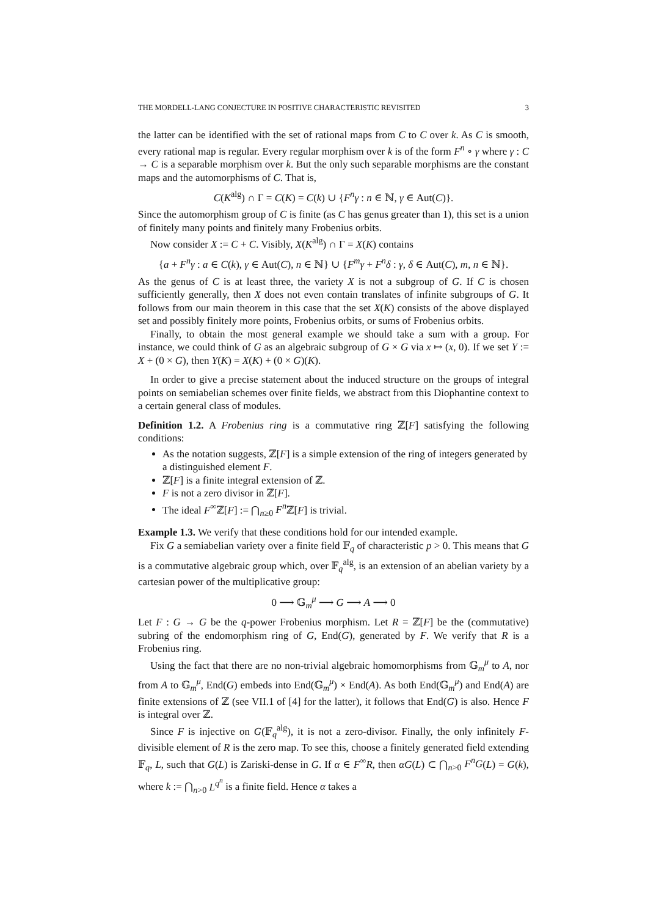THE MORDELL-LANG CONJECTURE IN POSITIVE CHARACTERISTIC REVISITED 3
the latter can be identified with the set of rational maps from C to C over k. As C is smooth, every rational map is regular. Every regular morphism over k is of the form F<sup>n</sup> ∘ γ where γ : C → C is a separable morphism over k. But the only such separable morphisms are the constant maps and the automorphisms of C. That is,
C(K<sup>alg</sup>) ∩ Γ = C(K) = C(k) ∪ {F<sup>n</sup>γ : n ∈ ℕ, γ ∈ Aut(C)}.
Since the automorphism group of C is finite (as C has genus greater than 1), this set is a union of finitely many points and finitely many Frobenius orbits.
Now consider X := C + C. Visibly, X(K<sup>alg</sup>) ∩ Γ = X(K) contains
{a + F<sup>n</sup>γ : a ∈ C(k), γ ∈ Aut(C), n ∈ ℕ} ∪ {F<sup>m</sup>γ + F<sup>n</sup>δ : γ, δ ∈ Aut(C), m, n ∈ ℕ}.
As the genus of C is at least three, the variety X is not a subgroup of G. If C is chosen sufficiently generally, then X does not even contain translates of infinite subgroups of G. It follows from our main theorem in this case that the set X(K) consists of the above displayed set and possibly finitely more points, Frobenius orbits, or sums of Frobenius orbits.
Finally, to obtain the most general example we should take a sum with a group. For instance, we could think of G as an algebraic subgroup of G × G via x ↦ (x, 0). If we set Y := X + (0 × G), then Y(K) = X(K) + (0 × G)(K).
In order to give a precise statement about the induced structure on the groups of integral points on semiabelian schemes over finite fields, we abstract from this Diophantine context to a certain general class of modules.
Definition 1.2. A Frobenius ring is a commutative ring ℤ[F] satisfying the following conditions:
As the notation suggests, ℤ[F] is a simple extension of the ring of integers generated by a distinguished element F.
ℤ[F] is a finite integral extension of ℤ.
F is not a zero divisor in ℤ[F].
The ideal F<sup>∞</sup>ℤ[F] := ⋂<sub>n≥0</sub> F<sup>n</sup> ℤ[F] is trivial.
Example 1.3. We verify that these conditions hold for our intended example.
Fix G a semiabelian variety over a finite field 𝔽<sub>q</sub> of characteristic p > 0. This means that G is a commutative algebraic group which, over 𝔽<sub>q</sub><sup>alg</sup>, is an extension of an abelian variety by a cartesian power of the multiplicative group:
0 ⟶ 𝔾<sub>m</sub><sup>μ</sup> ⟶ G ⟶ A ⟶ 0
Let F : G → G be the q-power Frobenius morphism. Let R = ℤ[F] be the (commutative) subring of the endomorphism ring of G, End(G), generated by F. We verify that R is a Frobenius ring.
Using the fact that there are no non-trivial algebraic homomorphisms from 𝔾<sub>m</sub><sup>μ</sup> to A, nor from A to 𝔾<sub>m</sub><sup>μ</sup>, End(G) embeds into End(𝔾<sub>m</sub><sup>μ</sup>) × End(A). As both End(𝔾<sub>m</sub><sup>μ</sup>) and End(A) are finite extensions of ℤ (see VII.1 of [4] for the latter), it follows that End(G) is also. Hence F is integral over ℤ.
Since F is injective on G(𝔽<sub>q</sub><sup>alg</sup>), it is not a zero-divisor. Finally, the only infinitely F-divisible element of R is the zero map. To see this, choose a finitely generated field extending 𝔽<sub>q</sub>, L, such that G(L) is Zariski-dense in G. If α ∈ F<sup>∞</sup>R, then αG(L) ⊂ ⋂<sub>n>0</sub> F<sup>n</sup>G(L) = G(k), where k := ⋂<sub>n>0</sub> L<sup>q<sup>n</sup></sup> is a finite field. Hence α takes a